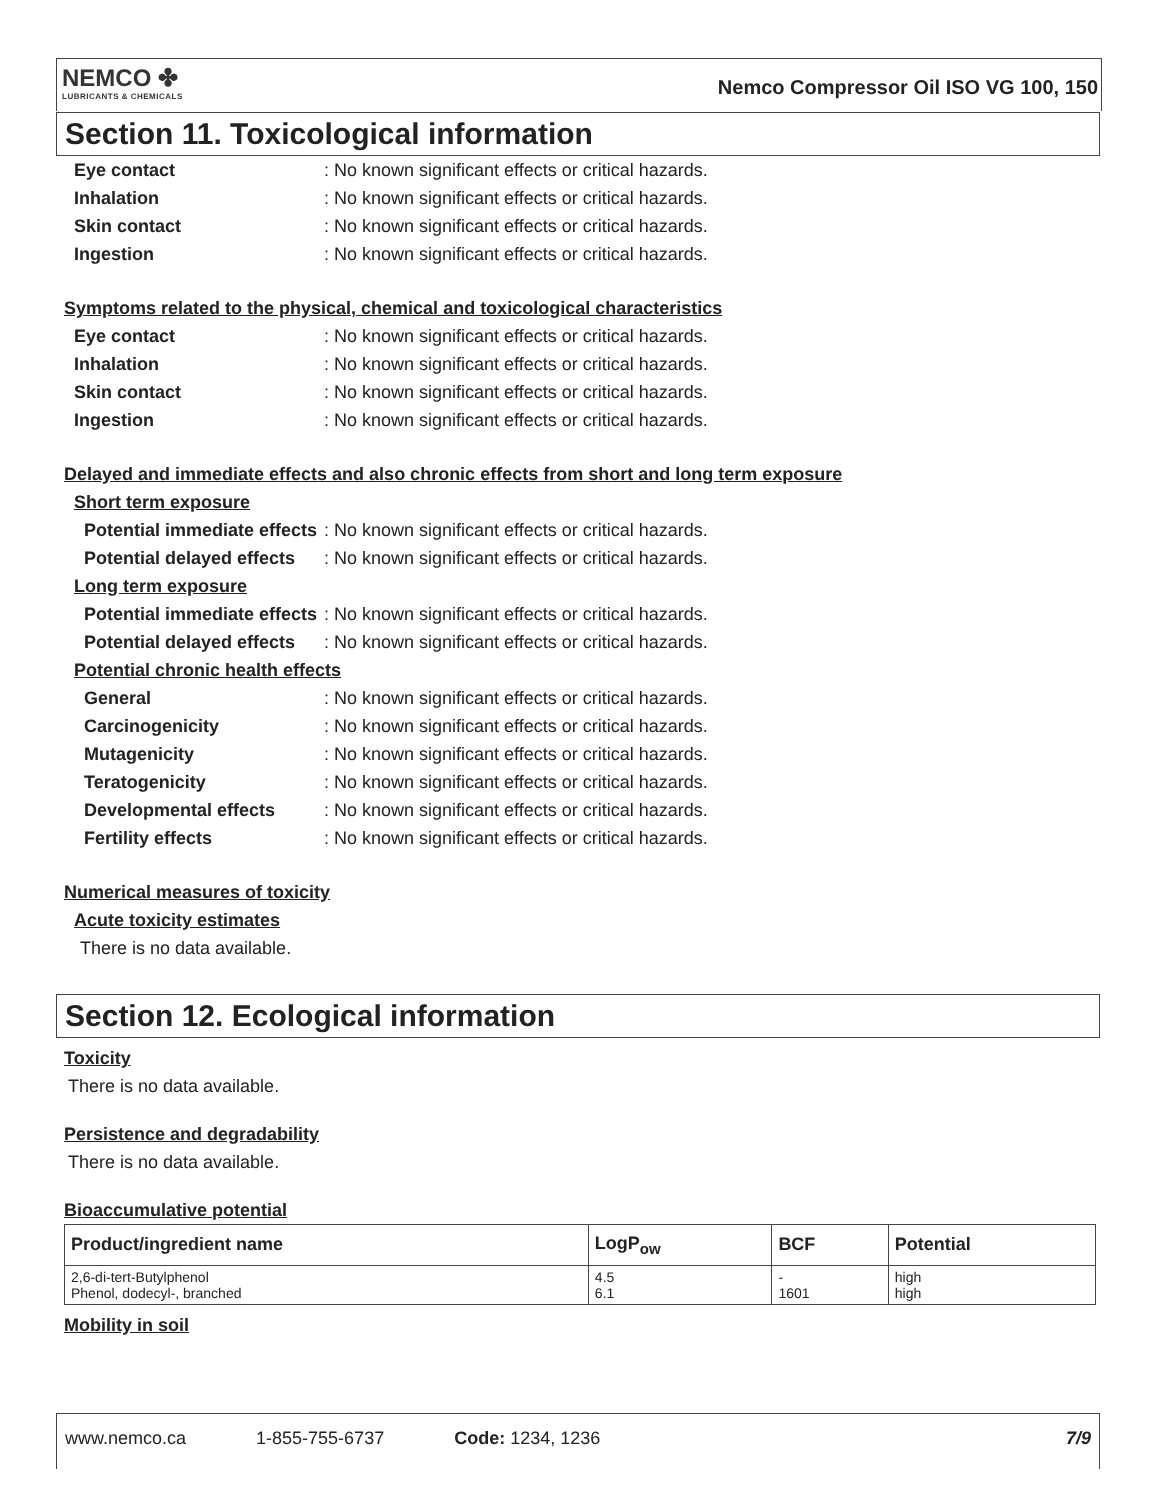NEMCO ✤
LUBRICANTS & CHEMICALS
Nemco Compressor Oil ISO VG 100, 150
Section 11. Toxicological information
Eye contact: No known significant effects or critical hazards.
Inhalation: No known significant effects or critical hazards.
Skin contact: No known significant effects or critical hazards.
Ingestion: No known significant effects or critical hazards.
Symptoms related to the physical, chemical and toxicological characteristics
Eye contact: No known significant effects or critical hazards.
Inhalation: No known significant effects or critical hazards.
Skin contact: No known significant effects or critical hazards.
Ingestion: No known significant effects or critical hazards.
Delayed and immediate effects and also chronic effects from short and long term exposure
Short term exposure
Potential immediate effects: No known significant effects or critical hazards.
Potential delayed effects: No known significant effects or critical hazards.
Long term exposure
Potential immediate effects: No known significant effects or critical hazards.
Potential delayed effects: No known significant effects or critical hazards.
Potential chronic health effects
General: No known significant effects or critical hazards.
Carcinogenicity: No known significant effects or critical hazards.
Mutagenicity: No known significant effects or critical hazards.
Teratogenicity: No known significant effects or critical hazards.
Developmental effects: No known significant effects or critical hazards.
Fertility effects: No known significant effects or critical hazards.
Numerical measures of toxicity
Acute toxicity estimates
There is no data available.
Section 12. Ecological information
Toxicity
There is no data available.
Persistence and degradability
There is no data available.
Bioaccumulative potential
| Product/ingredient name | LogP<sub>ow</sub> | BCF | Potential |
| --- | --- | --- | --- |
| 2,6-di-tert-Butylphenol Phenol, dodecyl-, branched | 4.5 6.1 | - 1601 | high high |
Mobility in soil
www.nemco.ca 1-855-755-6737 Code: 1234, 1236 7/9